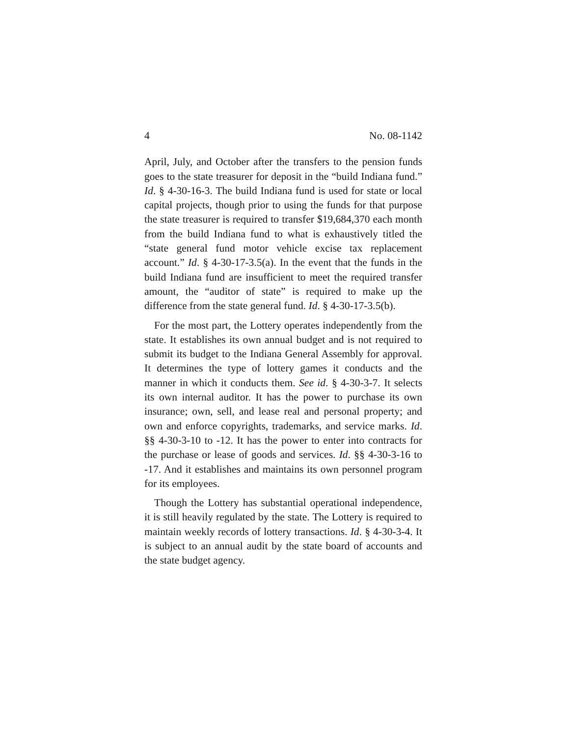4 No. 08-1142
April, July, and October after the transfers to the pension funds goes to the state treasurer for deposit in the “build Indiana fund.” Id. § 4-30-16-3. The build Indiana fund is used for state or local capital projects, though prior to using the funds for that purpose the state treasurer is required to transfer $19,684,370 each month from the build Indiana fund to what is exhaustively titled the “state general fund motor vehicle excise tax replacement account.” Id. § 4-30-17-3.5(a). In the event that the funds in the build Indiana fund are insufficient to meet the required transfer amount, the “auditor of state” is required to make up the difference from the state general fund. Id. § 4-30-17-3.5(b).
For the most part, the Lottery operates independently from the state. It establishes its own annual budget and is not required to submit its budget to the Indiana General Assembly for approval. It determines the type of lottery games it conducts and the manner in which it conducts them. See id. § 4-30-3-7. It selects its own internal auditor. It has the power to purchase its own insurance; own, sell, and lease real and personal property; and own and enforce copyrights, trademarks, and service marks. Id. §§ 4-30-3-10 to -12. It has the power to enter into contracts for the purchase or lease of goods and services. Id. §§ 4-30-3-16 to -17. And it establishes and maintains its own personnel program for its employees.
Though the Lottery has substantial operational independence, it is still heavily regulated by the state. The Lottery is required to maintain weekly records of lottery transactions. Id. § 4-30-3-4. It is subject to an annual audit by the state board of accounts and the state budget agency.